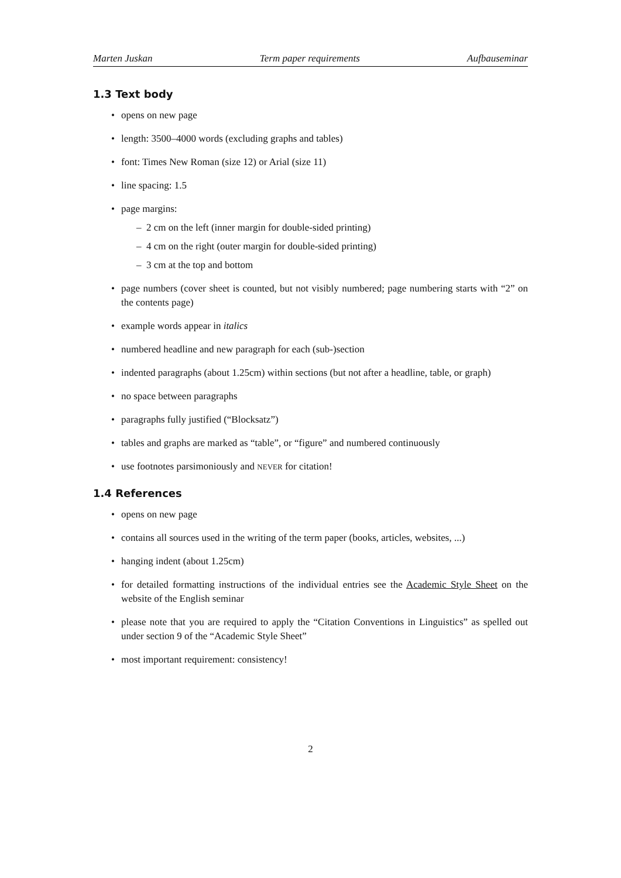Marten Juskan Term paper requirements Aufbauseminar
1.3 Text body
• opens on new page
• length: 3500–4000 words (excluding graphs and tables)
• font: Times New Roman (size 12) or Arial (size 11)
• line spacing: 1.5
• page margins:
– 2 cm on the left (inner margin for double-sided printing)
– 4 cm on the right (outer margin for double-sided printing)
– 3 cm at the top and bottom
• page numbers (cover sheet is counted, but not visibly numbered; page numbering starts with “2” on the contents page)
• example words appear in italics
• numbered headline and new paragraph for each (sub-)section
• indented paragraphs (about 1.25cm) within sections (but not after a headline, table, or graph)
• no space between paragraphs
• paragraphs fully justified (“Blocksatz”)
• tables and graphs are marked as “table”, or “figure” and numbered continuously
• use footnotes parsimoniously and NEVER for citation!
1.4 References
• opens on new page
• contains all sources used in the writing of the term paper (books, articles, websites, ...)
• hanging indent (about 1.25cm)
• for detailed formatting instructions of the individual entries see the Academic Style Sheet on the website of the English seminar
• please note that you are required to apply the “Citation Conventions in Linguistics” as spelled out under section 9 of the “Academic Style Sheet”
• most important requirement: consistency!
2